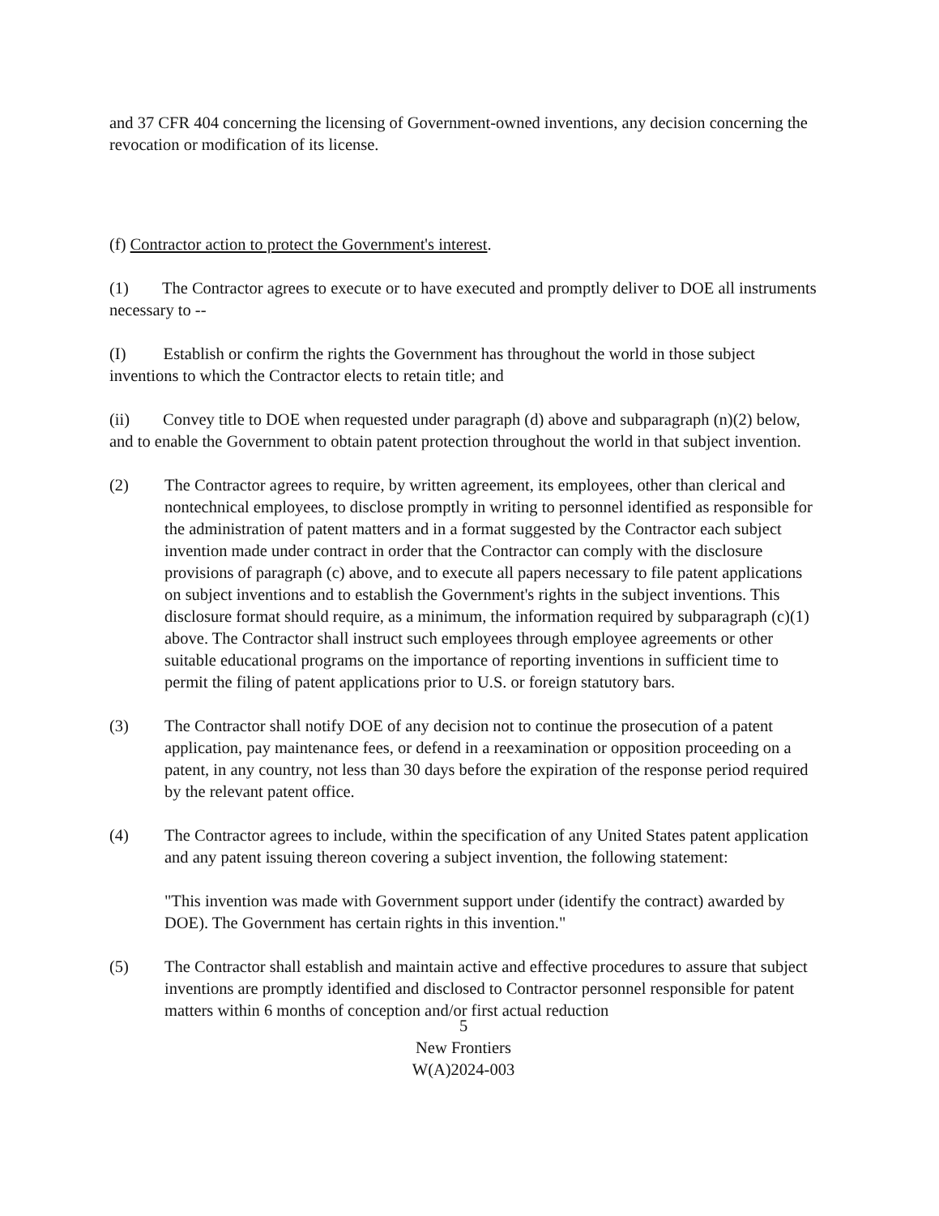and 37 CFR 404 concerning the licensing of Government-owned inventions, any decision concerning the revocation or modification of its license.
(f) Contractor action to protect the Government's interest.
(1) The Contractor agrees to execute or to have executed and promptly deliver to DOE all instruments necessary to --
(I) Establish or confirm the rights the Government has throughout the world in those subject inventions to which the Contractor elects to retain title; and
(ii) Convey title to DOE when requested under paragraph (d) above and subparagraph (n)(2) below, and to enable the Government to obtain patent protection throughout the world in that subject invention.
(2) The Contractor agrees to require, by written agreement, its employees, other than clerical and nontechnical employees, to disclose promptly in writing to personnel identified as responsible for the administration of patent matters and in a format suggested by the Contractor each subject invention made under contract in order that the Contractor can comply with the disclosure provisions of paragraph (c) above, and to execute all papers necessary to file patent applications on subject inventions and to establish the Government's rights in the subject inventions. This disclosure format should require, as a minimum, the information required by subparagraph (c)(1) above. The Contractor shall instruct such employees through employee agreements or other suitable educational programs on the importance of reporting inventions in sufficient time to permit the filing of patent applications prior to U.S. or foreign statutory bars.
(3) The Contractor shall notify DOE of any decision not to continue the prosecution of a patent application, pay maintenance fees, or defend in a reexamination or opposition proceeding on a patent, in any country, not less than 30 days before the expiration of the response period required by the relevant patent office.
(4) The Contractor agrees to include, within the specification of any United States patent application and any patent issuing thereon covering a subject invention, the following statement:
"This invention was made with Government support under (identify the contract) awarded by DOE). The Government has certain rights in this invention."
(5) The Contractor shall establish and maintain active and effective procedures to assure that subject inventions are promptly identified and disclosed to Contractor personnel responsible for patent matters within 6 months of conception and/or first actual reduction
5
New Frontiers
W(A)2024-003